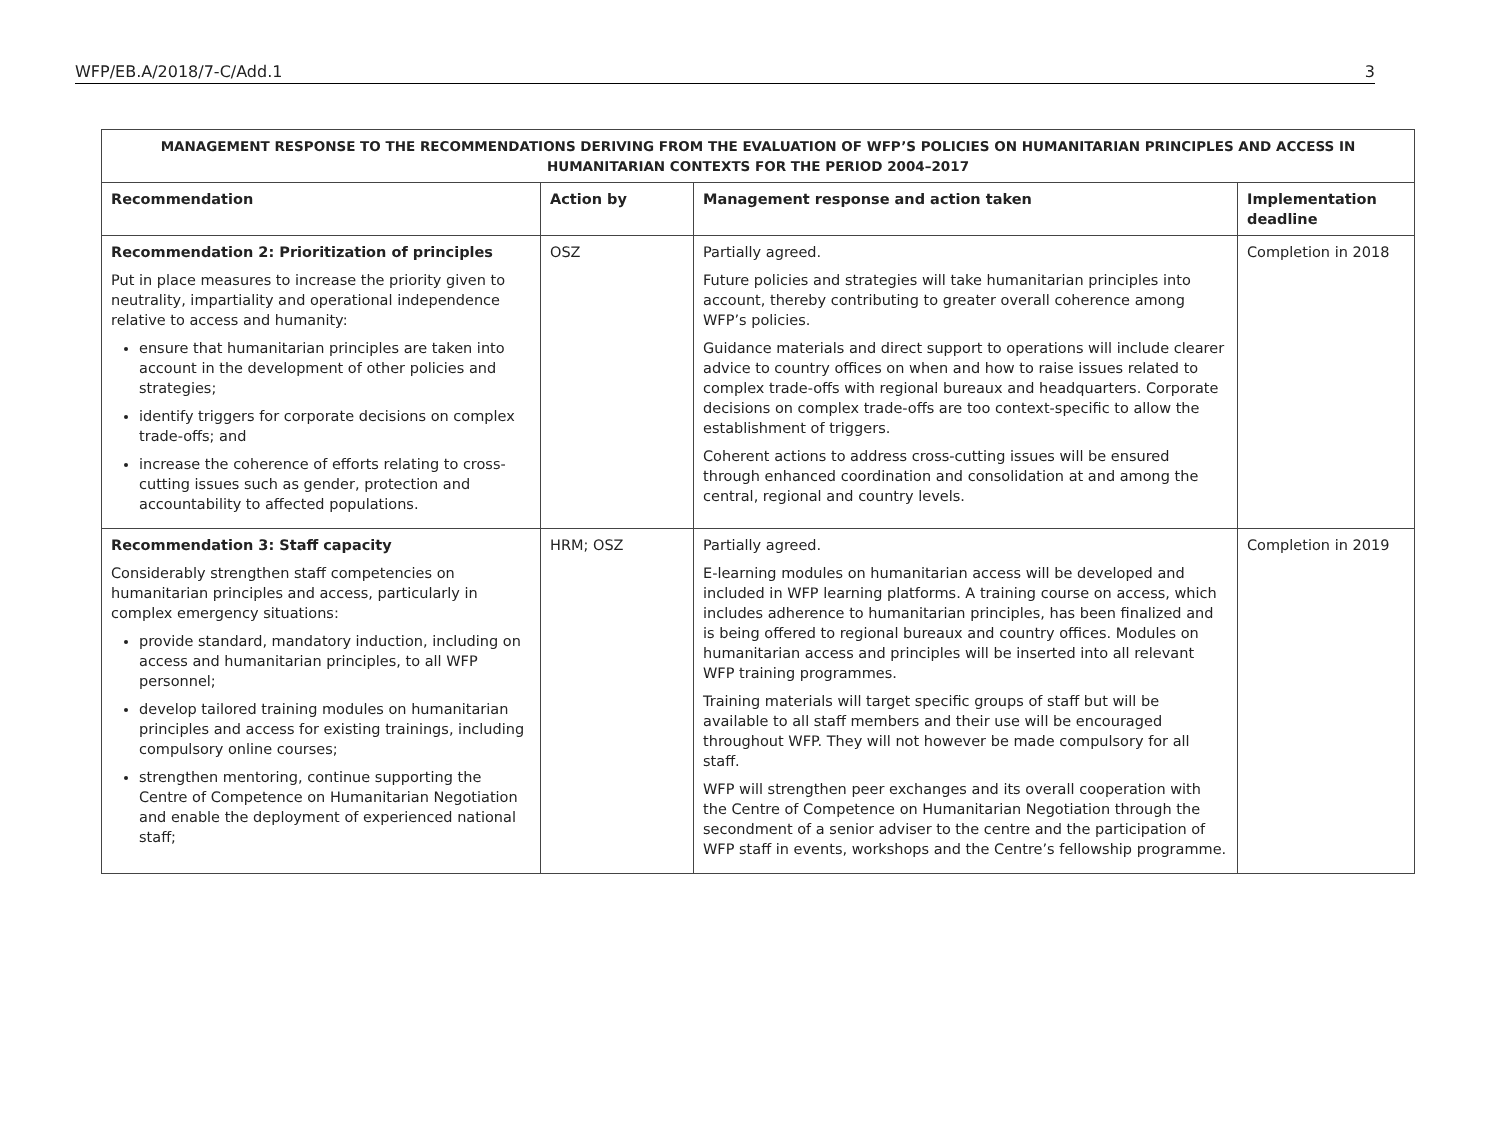WFP/EB.A/2018/7-C/Add.1 3
| MANAGEMENT RESPONSE TO THE RECOMMENDATIONS DERIVING FROM THE EVALUATION OF WFP’S POLICIES ON HUMANITARIAN PRINCIPLES AND ACCESS IN HUMANITARIAN CONTEXTS FOR THE PERIOD 2004–2017 | | | |
| --- | --- | --- | --- |
| Recommendation | Action by | Management response and action taken | Implementation deadline |
| Recommendation 2: Prioritization of principles Put in place measures to increase the priority given to neutrality, impartiality and operational independence relative to access and humanity: ensure that humanitarian principles are taken into account in the development of other policies and strategies; identify triggers for corporate decisions on complex trade-offs; and increase the coherence of efforts relating to cross-cutting issues such as gender, protection and accountability to affected populations. | OSZ | Partially agreed. Future policies and strategies will take humanitarian principles into account, thereby contributing to greater overall coherence among WFP’s policies. Guidance materials and direct support to operations will include clearer advice to country offices on when and how to raise issues related to complex trade-offs with regional bureaux and headquarters. Corporate decisions on complex trade-offs are too context-specific to allow the establishment of triggers. Coherent actions to address cross-cutting issues will be ensured through enhanced coordination and consolidation at and among the central, regional and country levels. | Completion in 2018 |
| Recommendation 3: Staff capacity Considerably strengthen staff competencies on humanitarian principles and access, particularly in complex emergency situations: provide standard, mandatory induction, including on access and humanitarian principles, to all WFP personnel; develop tailored training modules on humanitarian principles and access for existing trainings, including compulsory online courses; strengthen mentoring, continue supporting the Centre of Competence on Humanitarian Negotiation and enable the deployment of experienced national staff; | HRM; OSZ | Partially agreed. E-learning modules on humanitarian access will be developed and included in WFP learning platforms. A training course on access, which includes adherence to humanitarian principles, has been finalized and is being offered to regional bureaux and country offices. Modules on humanitarian access and principles will be inserted into all relevant WFP training programmes. Training materials will target specific groups of staff but will be available to all staff members and their use will be encouraged throughout WFP. They will not however be made compulsory for all staff. WFP will strengthen peer exchanges and its overall cooperation with the Centre of Competence on Humanitarian Negotiation through the secondment of a senior adviser to the centre and the participation of WFP staff in events, workshops and the Centre’s fellowship programme. | Completion in 2019 |